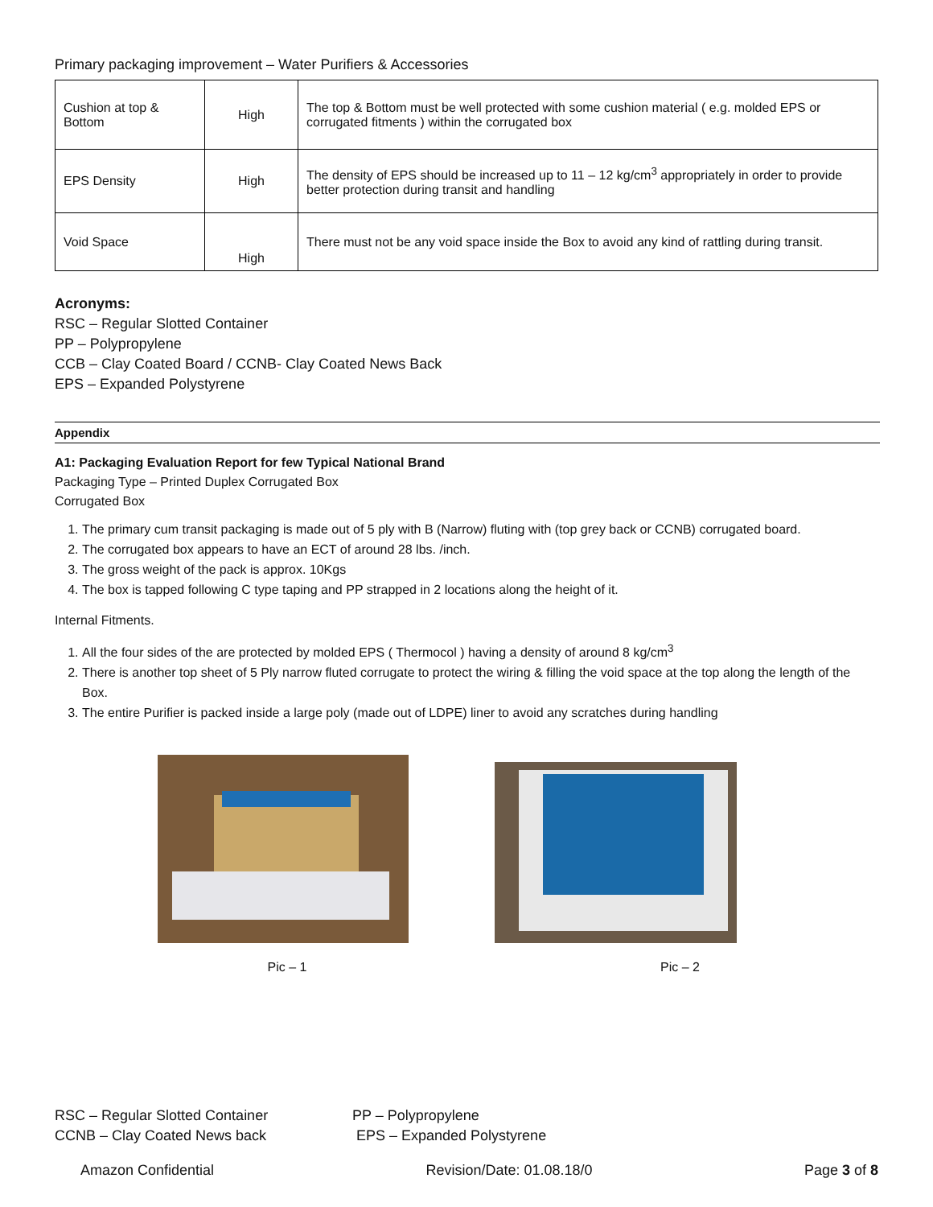Primary packaging improvement – Water Purifiers & Accessories
| Cushion at top & Bottom | High | The top & Bottom must be well protected with some cushion material ( e.g. molded EPS or corrugated fitments ) within the corrugated box |
| EPS Density | High | The density of EPS should be increased up to 11 – 12 kg/cm<sup>3</sup> appropriately in order to provide better protection during transit and handling |
| Void Space | High | There must not be any void space inside the Box to avoid any kind of rattling during transit. |
Acronyms:
RSC – Regular Slotted Container
PP – Polypropylene
CCB – Clay Coated Board / CCNB- Clay Coated News Back
EPS – Expanded Polystyrene
Appendix
A1: Packaging Evaluation Report for few Typical National Brand
Packaging Type – Printed Duplex Corrugated Box
Corrugated Box
1. The primary cum transit packaging is made out of 5 ply with B (Narrow) fluting with (top grey back or CCNB) corrugated board.
2. The corrugated box appears to have an ECT of around 28 lbs. /inch.
3. The gross weight of the pack is approx. 10Kgs
4. The box is tapped following C type taping and PP strapped in 2 locations along the height of it.
Internal Fitments.
1. All the four sides of the are protected by molded EPS ( Thermocol ) having a density of around 8 kg/cm<sup>3</sup>
2. There is another top sheet of 5 Ply narrow fluted corrugate to protect the wiring & filling the void space at the top along the length of the Box.
3. The entire Purifier is packed inside a large poly (made out of LDPE) liner to avoid any scratches during handling
Pic – 1
Pic – 2
RSC – Regular Slotted Container
PP – Polypropylene
CCNB – Clay Coated News back
EPS – Expanded Polystyrene
Amazon Confidential Revision/Date: 01.08.18/0 Page 3 of 8